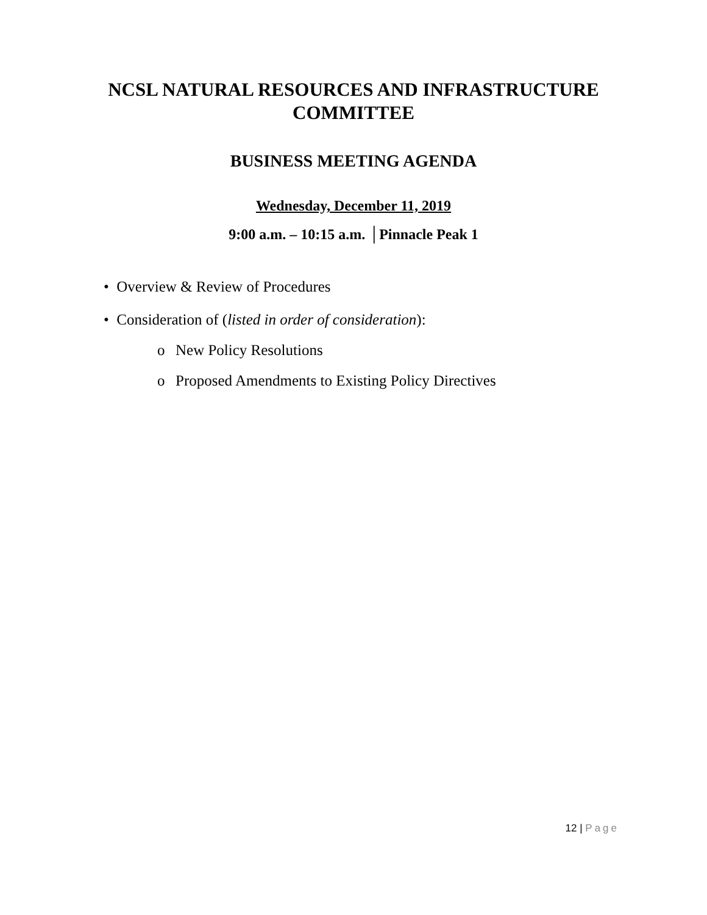NCSL NATURAL RESOURCES AND INFRASTRUCTURE COMMITTEE
BUSINESS MEETING AGENDA
Wednesday, December 11, 2019
9:00 a.m. – 10:15 a.m. │Pinnacle Peak 1
• Overview & Review of Procedures
• Consideration of (listed in order of consideration):
o New Policy Resolutions
o Proposed Amendments to Existing Policy Directives
12 | Page